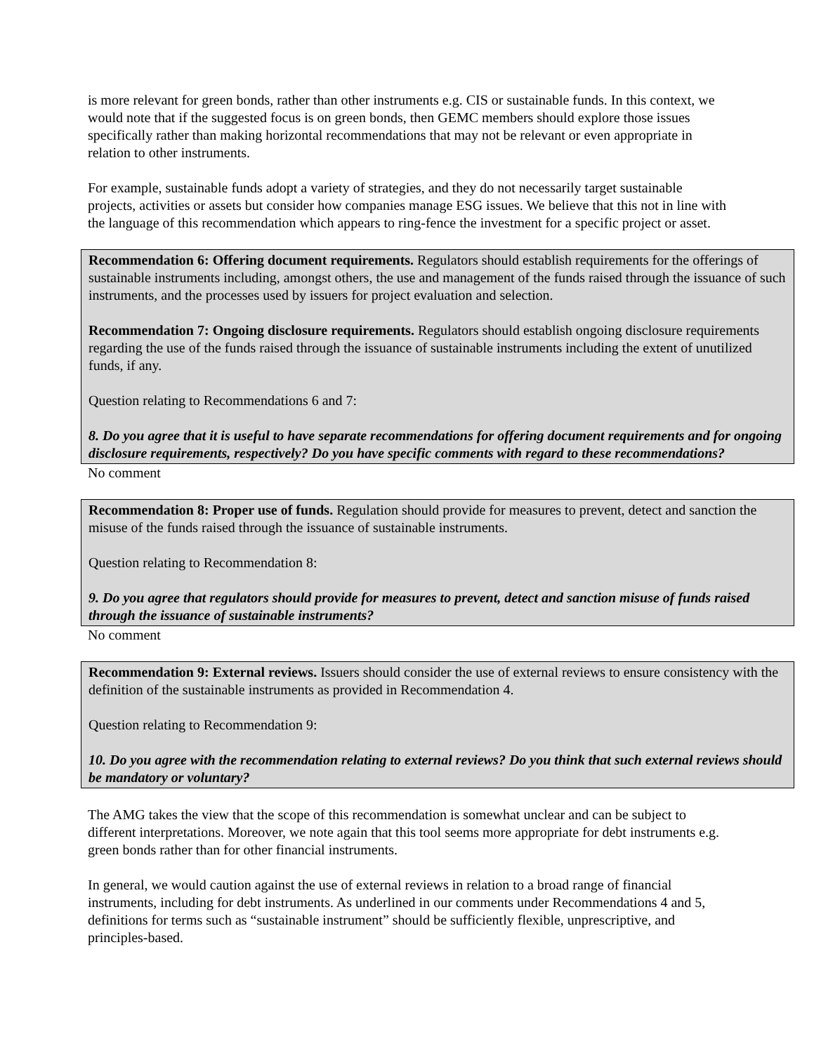is more relevant for green bonds, rather than other instruments e.g. CIS or sustainable funds. In this context, we would note that if the suggested focus is on green bonds, then GEMC members should explore those issues specifically rather than making horizontal recommendations that may not be relevant or even appropriate in relation to other instruments.
For example, sustainable funds adopt a variety of strategies, and they do not necessarily target sustainable projects, activities or assets but consider how companies manage ESG issues. We believe that this not in line with the language of this recommendation which appears to ring-fence the investment for a specific project or asset.
Recommendation 6: Offering document requirements. Regulators should establish requirements for the offerings of sustainable instruments including, amongst others, the use and management of the funds raised through the issuance of such instruments, and the processes used by issuers for project evaluation and selection.
Recommendation 7: Ongoing disclosure requirements. Regulators should establish ongoing disclosure requirements regarding the use of the funds raised through the issuance of sustainable instruments including the extent of unutilized funds, if any.
Question relating to Recommendations 6 and 7:
8. Do you agree that it is useful to have separate recommendations for offering document requirements and for ongoing disclosure requirements, respectively? Do you have specific comments with regard to these recommendations?
No comment
Recommendation 8: Proper use of funds. Regulation should provide for measures to prevent, detect and sanction the misuse of the funds raised through the issuance of sustainable instruments.
Question relating to Recommendation 8:
9. Do you agree that regulators should provide for measures to prevent, detect and sanction misuse of funds raised through the issuance of sustainable instruments?
No comment
Recommendation 9: External reviews. Issuers should consider the use of external reviews to ensure consistency with the definition of the sustainable instruments as provided in Recommendation 4.
Question relating to Recommendation 9:
10. Do you agree with the recommendation relating to external reviews? Do you think that such external reviews should be mandatory or voluntary?
The AMG takes the view that the scope of this recommendation is somewhat unclear and can be subject to different interpretations. Moreover, we note again that this tool seems more appropriate for debt instruments e.g. green bonds rather than for other financial instruments.
In general, we would caution against the use of external reviews in relation to a broad range of financial instruments, including for debt instruments. As underlined in our comments under Recommendations 4 and 5, definitions for terms such as “sustainable instrument” should be sufficiently flexible, unprescriptive, and principles-based.